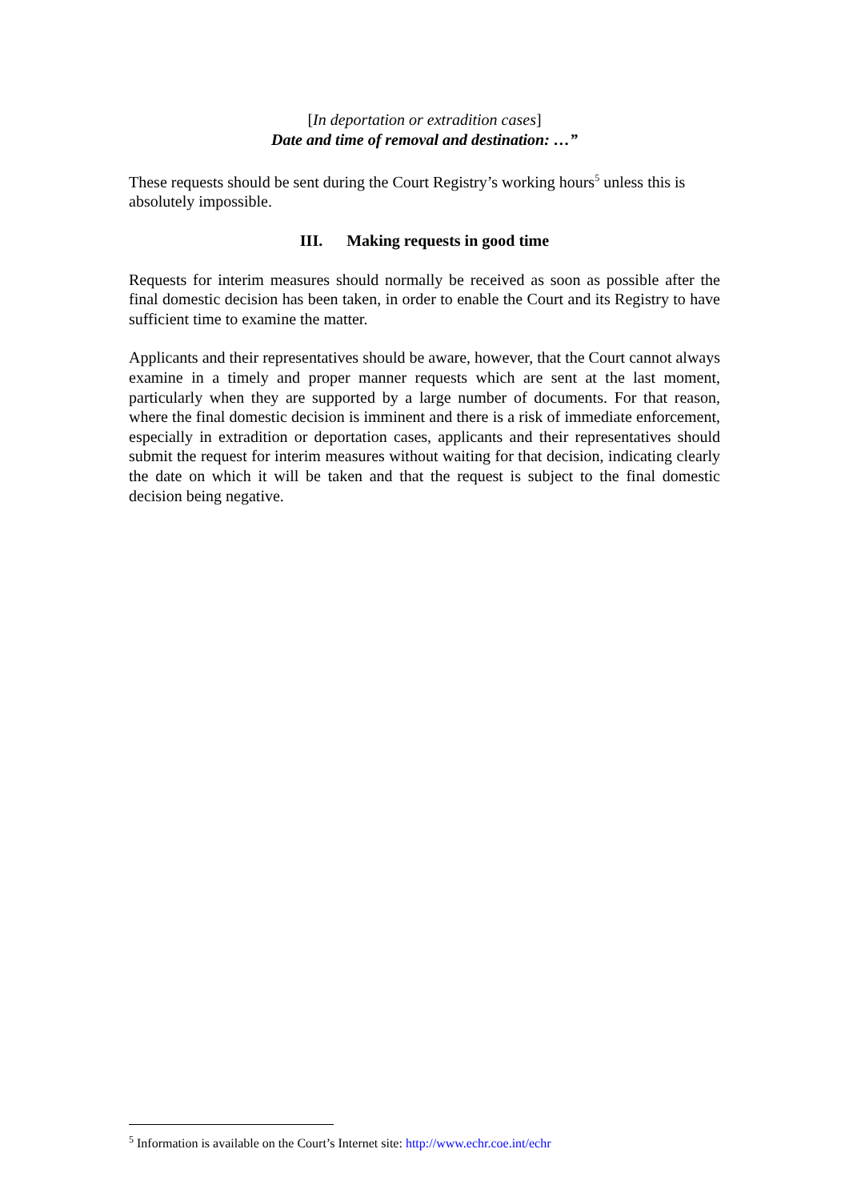[In deportation or extradition cases]
Date and time of removal and destination: …”
These requests should be sent during the Court Registry’s working hours<sup>5</sup> unless this is absolutely impossible.
III. Making requests in good time
Requests for interim measures should normally be received as soon as possible after the final domestic decision has been taken, in order to enable the Court and its Registry to have sufficient time to examine the matter.
Applicants and their representatives should be aware, however, that the Court cannot always examine in a timely and proper manner requests which are sent at the last moment, particularly when they are supported by a large number of documents. For that reason, where the final domestic decision is imminent and there is a risk of immediate enforcement, especially in extradition or deportation cases, applicants and their representatives should submit the request for interim measures without waiting for that decision, indicating clearly the date on which it will be taken and that the request is subject to the final domestic decision being negative.
<sup>5</sup> Information is available on the Court’s Internet site: http://www.echr.coe.int/echr